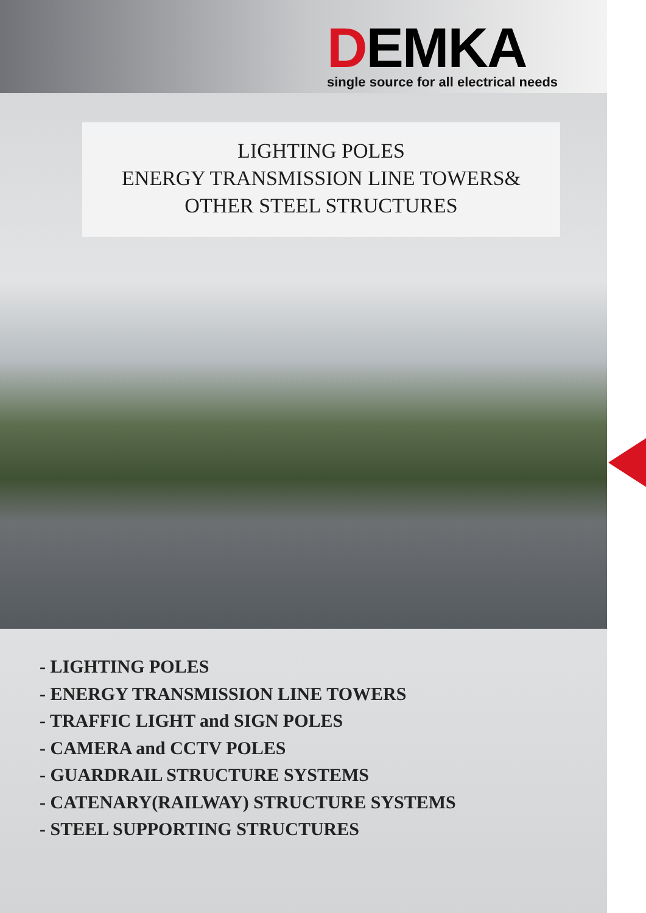DEMKA
single source for all electrical needs
LIGHTING POLES
ENERGY TRANSMISSION LINE TOWERS&
OTHER STEEL STRUCTURES
- LIGHTING POLES
- ENERGY TRANSMISSION LINE TOWERS
- TRAFFIC LIGHT and SIGN POLES
- CAMERA and CCTV POLES
- GUARDRAIL STRUCTURE SYSTEMS
- CATENARY(RAILWAY) STRUCTURE SYSTEMS
- STEEL SUPPORTING STRUCTURES